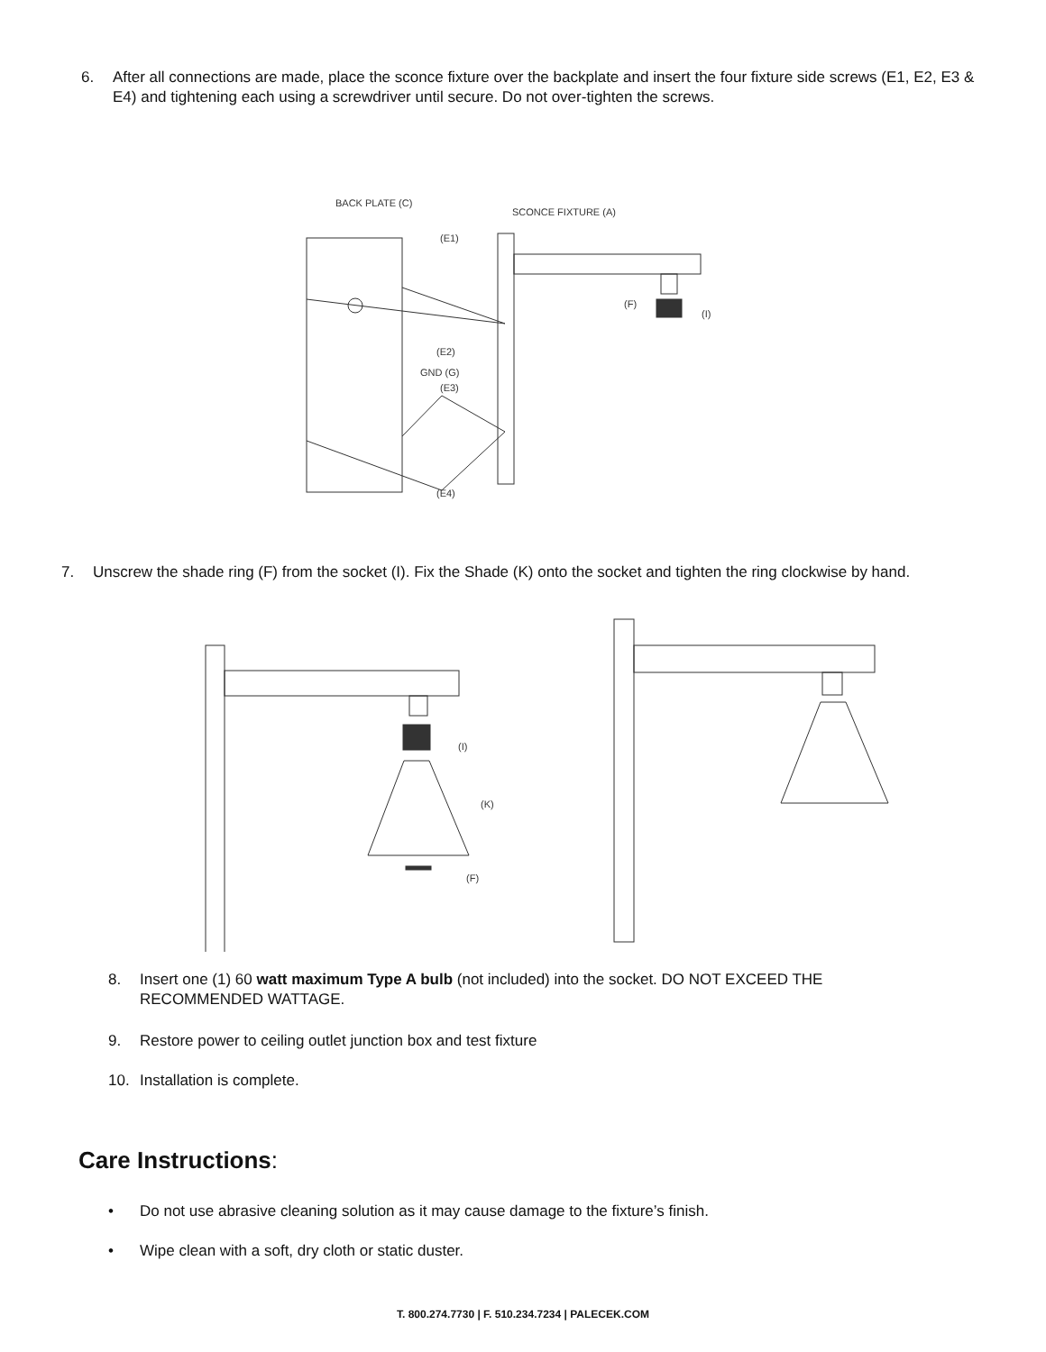6. After all connections are made, place the sconce fixture over the backplate and insert the four fixture side screws (E1, E2, E3 & E4) and tightening each using a screwdriver until secure. Do not over-tighten the screws.
BACK PLATE (C)
SCONCE FIXTURE (A)
(F)
(I)
(E1)
(E2)
GND (G)
(E3)
(E4)
7. Unscrew the shade ring (F) from the socket (I). Fix the Shade (K) onto the socket and tighten the ring clockwise by hand.
(I)
(K)
(F)
8. Insert one (1) 60 watt maximum Type A bulb (not included) into the socket. DO NOT EXCEED THE RECOMMENDED WATTAGE.
9. Restore power to ceiling outlet junction box and test fixture
10. Installation is complete.
Care Instructions:
• Do not use abrasive cleaning solution as it may cause damage to the fixture’s finish.
• Wipe clean with a soft, dry cloth or static duster.
T. 800.274.7730 | F. 510.234.7234 | PALECEK.COM